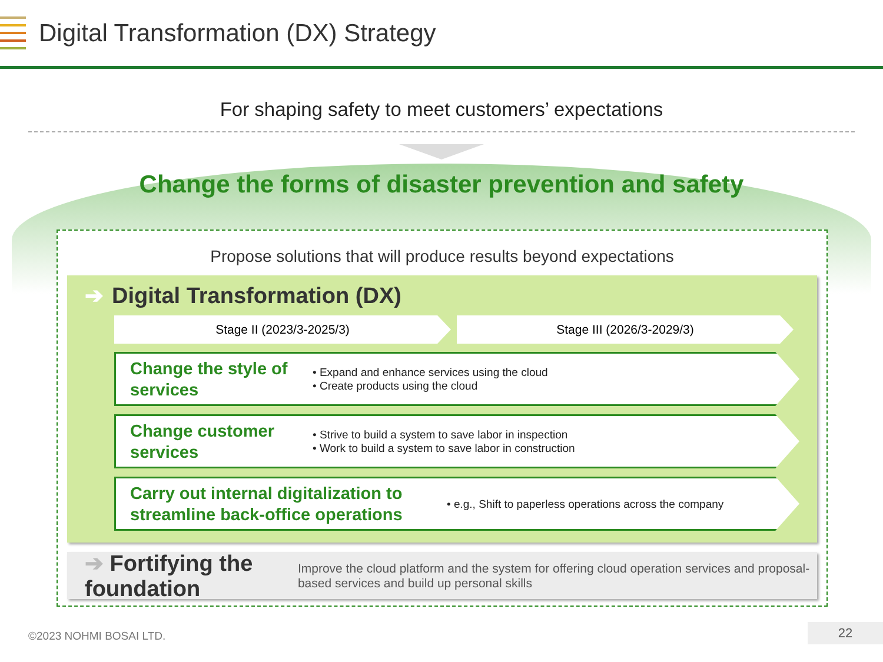Digital Transformation (DX) Strategy
For shaping safety to meet customers’ expectations
Change the forms of disaster prevention and safety
Propose solutions that will produce results beyond expectations
➔ Digital Transformation (DX)
Stage II (2023/3-2025/3) Stage III (2026/3-2029/3)
Change the style of services
• Expand and enhance services using the cloud
• Create products using the cloud
Change customer services
• Strive to build a system to save labor in inspection
• Work to build a system to save labor in construction
Carry out internal digitalization to streamline back-office operations
• e.g., Shift to paperless operations across the company
➔ Fortifying the foundation
Improve the cloud platform and the system for offering cloud operation services and proposal-based services and build up personal skills
©2023 NOHMI BOSAI LTD. 22